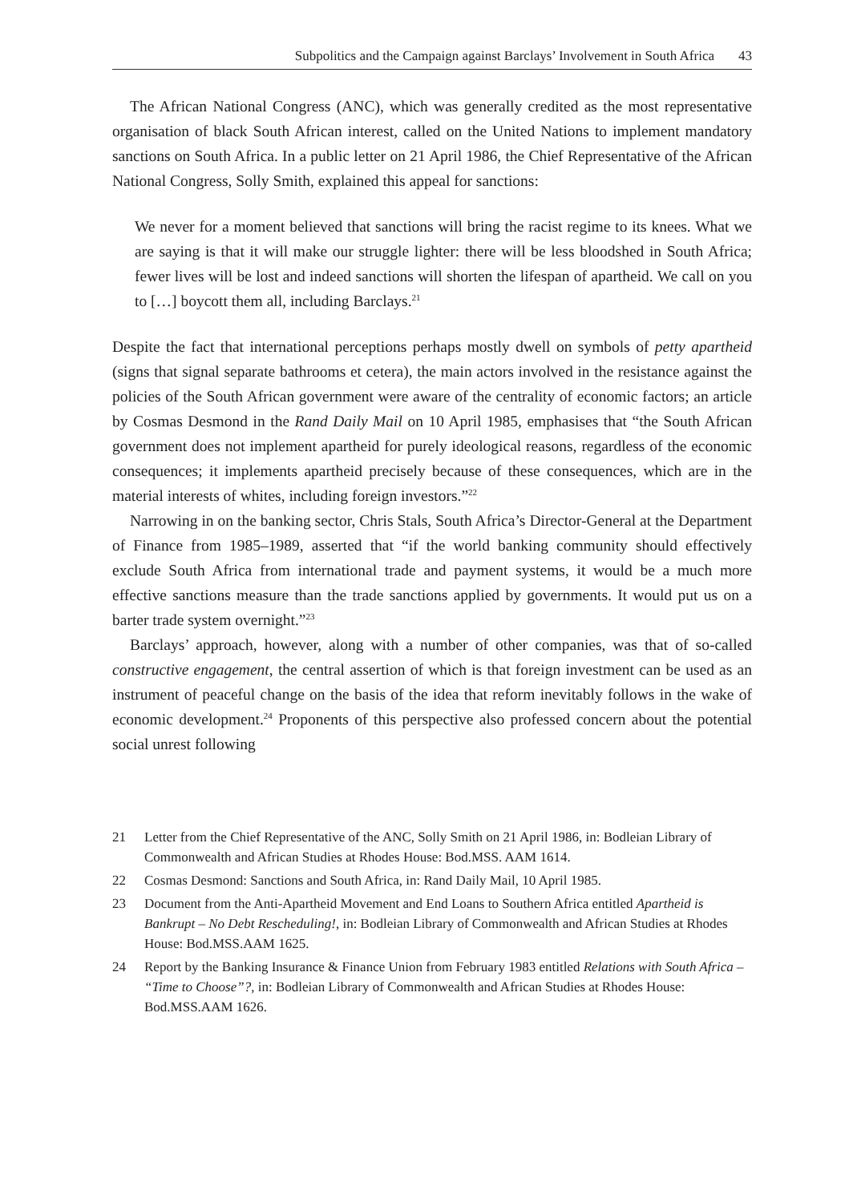Subpolitics and the Campaign against Barclays’ Involvement in South Africa 43
The African National Congress (ANC), which was generally credited as the most representative organisation of black South African interest, called on the United Nations to implement mandatory sanctions on South Africa. In a public letter on 21 April 1986, the Chief Representative of the African National Congress, Solly Smith, explained this appeal for sanctions:
We never for a moment believed that sanctions will bring the racist regime to its knees. What we are saying is that it will make our struggle lighter: there will be less bloodshed in South Africa; fewer lives will be lost and indeed sanctions will shorten the lifespan of apartheid. We call on you to […] boycott them all, including Barclays.<sup>21</sup>
Despite the fact that international perceptions perhaps mostly dwell on symbols of petty apartheid (signs that signal separate bathrooms et cetera), the main actors involved in the resistance against the policies of the South African government were aware of the centrality of economic factors; an article by Cosmas Desmond in the Rand Daily Mail on 10 April 1985, emphasises that “the South African government does not implement apartheid for purely ideological reasons, regardless of the economic consequences; it implements apartheid precisely because of these consequences, which are in the material interests of whites, including foreign investors.”<sup>22</sup>
Narrowing in on the banking sector, Chris Stals, South Africa’s Director-General at the Department of Finance from 1985–1989, asserted that “if the world banking community should effectively exclude South Africa from international trade and payment systems, it would be a much more effective sanctions measure than the trade sanctions applied by governments. It would put us on a barter trade system overnight.”<sup>23</sup>
Barclays’ approach, however, along with a number of other companies, was that of so-called constructive engagement, the central assertion of which is that foreign investment can be used as an instrument of peaceful change on the basis of the idea that reform inevitably follows in the wake of economic development.<sup>24</sup> Proponents of this perspective also professed concern about the potential social unrest following
21 Letter from the Chief Representative of the ANC, Solly Smith on 21 April 1986, in: Bodleian Library of Commonwealth and African Studies at Rhodes House: Bod.MSS. AAM 1614.
22 Cosmas Desmond: Sanctions and South Africa, in: Rand Daily Mail, 10 April 1985.
23 Document from the Anti-Apartheid Movement and End Loans to Southern Africa entitled Apartheid is Bankrupt – No Debt Rescheduling!, in: Bodleian Library of Commonwealth and African Studies at Rhodes House: Bod.MSS.AAM 1625.
24 Report by the Banking Insurance & Finance Union from February 1983 entitled Relations with South Africa – “Time to Choose”?, in: Bodleian Library of Commonwealth and African Studies at Rhodes House: Bod.MSS.AAM 1626.